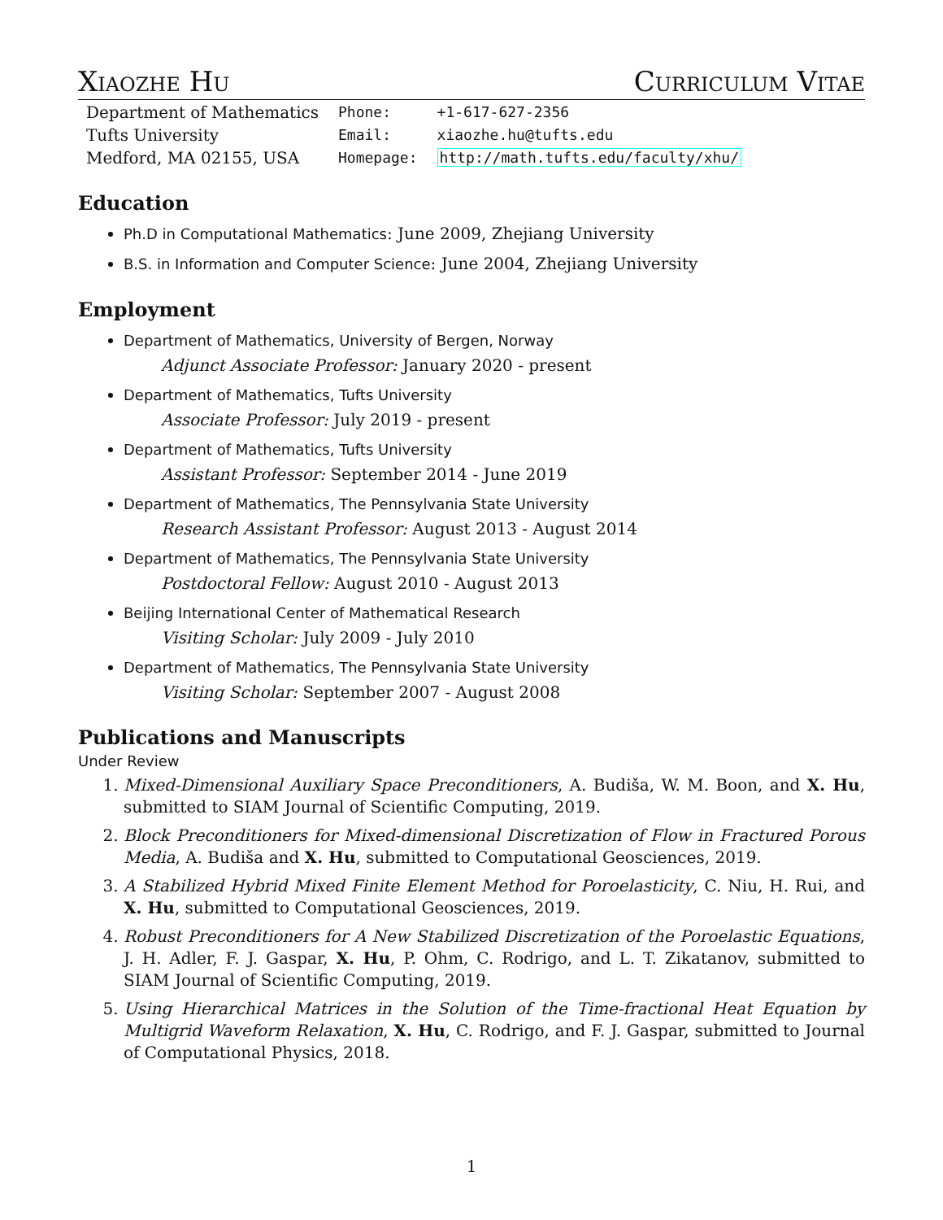Xiaozhe Hu Curriculum Vitae
| Department of Mathematics | Phone: | +1-617-627-2356 |
| Tufts University | Email: | xiaozhe.hu@tufts.edu |
| Medford, MA 02155, USA | Homepage: | http://math.tufts.edu/faculty/xhu/ |
Education
Ph.D in Computational Mathematics: June 2009, Zhejiang University
B.S. in Information and Computer Science: June 2004, Zhejiang University
Employment
Department of Mathematics, University of Bergen, Norway
Adjunct Associate Professor: January 2020 - present
Department of Mathematics, Tufts University
Associate Professor: July 2019 - present
Department of Mathematics, Tufts University
Assistant Professor: September 2014 - June 2019
Department of Mathematics, The Pennsylvania State University
Research Assistant Professor: August 2013 - August 2014
Department of Mathematics, The Pennsylvania State University
Postdoctoral Fellow: August 2010 - August 2013
Beijing International Center of Mathematical Research
Visiting Scholar: July 2009 - July 2010
Department of Mathematics, The Pennsylvania State University
Visiting Scholar: September 2007 - August 2008
Publications and Manuscripts
Under Review
1. Mixed-Dimensional Auxiliary Space Preconditioners, A. Budiša, W. M. Boon, and X. Hu, submitted to SIAM Journal of Scientific Computing, 2019.
2. Block Preconditioners for Mixed-dimensional Discretization of Flow in Fractured Porous Media, A. Budiša and X. Hu, submitted to Computational Geosciences, 2019.
3. A Stabilized Hybrid Mixed Finite Element Method for Poroelasticity, C. Niu, H. Rui, and X. Hu, submitted to Computational Geosciences, 2019.
4. Robust Preconditioners for A New Stabilized Discretization of the Poroelastic Equations, J. H. Adler, F. J. Gaspar, X. Hu, P. Ohm, C. Rodrigo, and L. T. Zikatanov, submitted to SIAM Journal of Scientific Computing, 2019.
5. Using Hierarchical Matrices in the Solution of the Time-fractional Heat Equation by Multigrid Waveform Relaxation, X. Hu, C. Rodrigo, and F. J. Gaspar, submitted to Journal of Computational Physics, 2018.
1